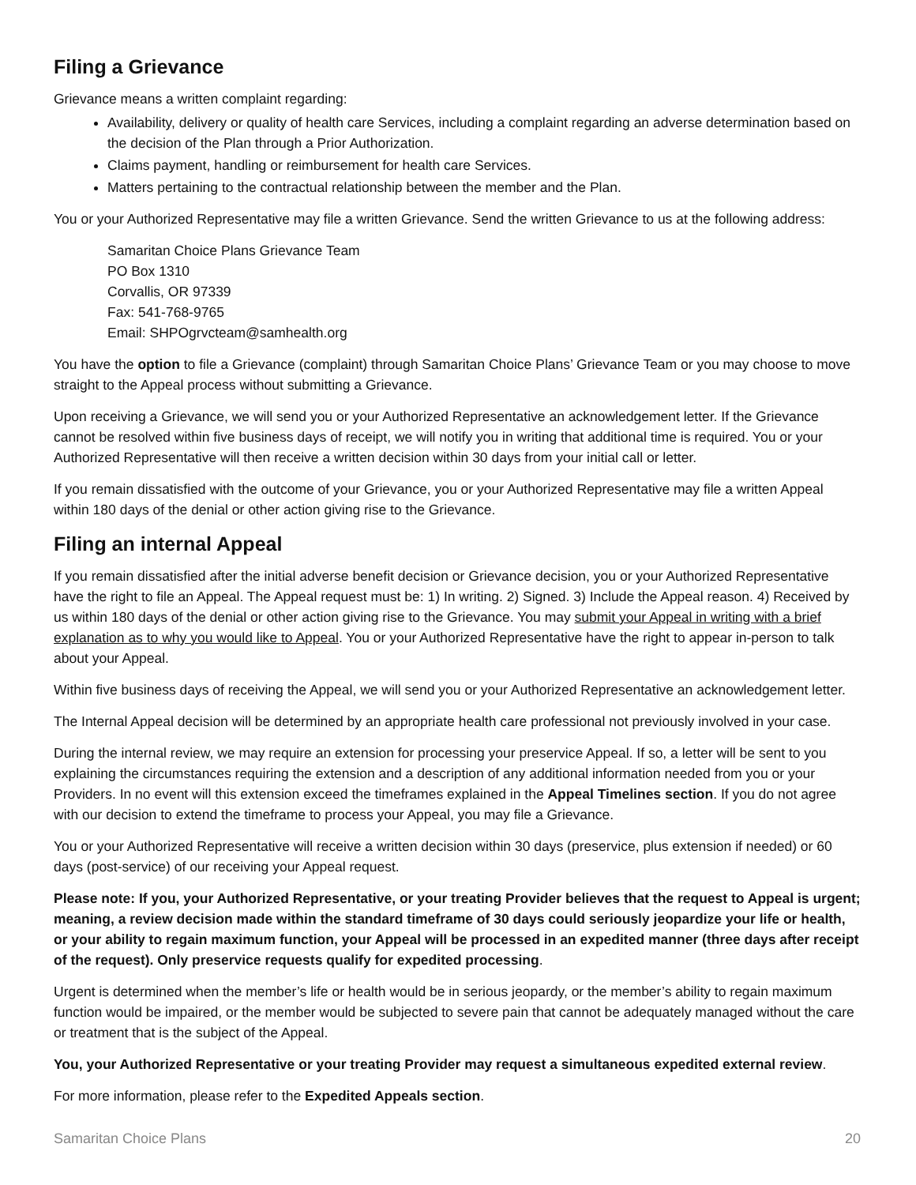Filing a Grievance
Grievance means a written complaint regarding:
Availability, delivery or quality of health care Services, including a complaint regarding an adverse determination based on the decision of the Plan through a Prior Authorization.
Claims payment, handling or reimbursement for health care Services.
Matters pertaining to the contractual relationship between the member and the Plan.
You or your Authorized Representative may file a written Grievance. Send the written Grievance to us at the following address:
Samaritan Choice Plans Grievance Team
PO Box 1310
Corvallis, OR 97339
Fax: 541-768-9765
Email: SHPOgrvcteam@samhealth.org
You have the option to file a Grievance (complaint) through Samaritan Choice Plans’ Grievance Team or you may choose to move straight to the Appeal process without submitting a Grievance.
Upon receiving a Grievance, we will send you or your Authorized Representative an acknowledgement letter. If the Grievance cannot be resolved within five business days of receipt, we will notify you in writing that additional time is required. You or your Authorized Representative will then receive a written decision within 30 days from your initial call or letter.
If you remain dissatisfied with the outcome of your Grievance, you or your Authorized Representative may file a written Appeal within 180 days of the denial or other action giving rise to the Grievance.
Filing an internal Appeal
If you remain dissatisfied after the initial adverse benefit decision or Grievance decision, you or your Authorized Representative have the right to file an Appeal. The Appeal request must be: 1) In writing. 2) Signed. 3) Include the Appeal reason. 4) Received by us within 180 days of the denial or other action giving rise to the Grievance. You may submit your Appeal in writing with a brief explanation as to why you would like to Appeal. You or your Authorized Representative have the right to appear in-person to talk about your Appeal.
Within five business days of receiving the Appeal, we will send you or your Authorized Representative an acknowledgement letter.
The Internal Appeal decision will be determined by an appropriate health care professional not previously involved in your case.
During the internal review, we may require an extension for processing your preservice Appeal. If so, a letter will be sent to you explaining the circumstances requiring the extension and a description of any additional information needed from you or your Providers. In no event will this extension exceed the timeframes explained in the Appeal Timelines section. If you do not agree with our decision to extend the timeframe to process your Appeal, you may file a Grievance.
You or your Authorized Representative will receive a written decision within 30 days (preservice, plus extension if needed) or 60 days (post-service) of our receiving your Appeal request.
Please note: If you, your Authorized Representative, or your treating Provider believes that the request to Appeal is urgent; meaning, a review decision made within the standard timeframe of 30 days could seriously jeopardize your life or health, or your ability to regain maximum function, your Appeal will be processed in an expedited manner (three days after receipt of the request). Only preservice requests qualify for expedited processing.
Urgent is determined when the member’s life or health would be in serious jeopardy, or the member’s ability to regain maximum function would be impaired, or the member would be subjected to severe pain that cannot be adequately managed without the care or treatment that is the subject of the Appeal.
You, your Authorized Representative or your treating Provider may request a simultaneous expedited external review.
For more information, please refer to the Expedited Appeals section.
Samaritan Choice Plans 20